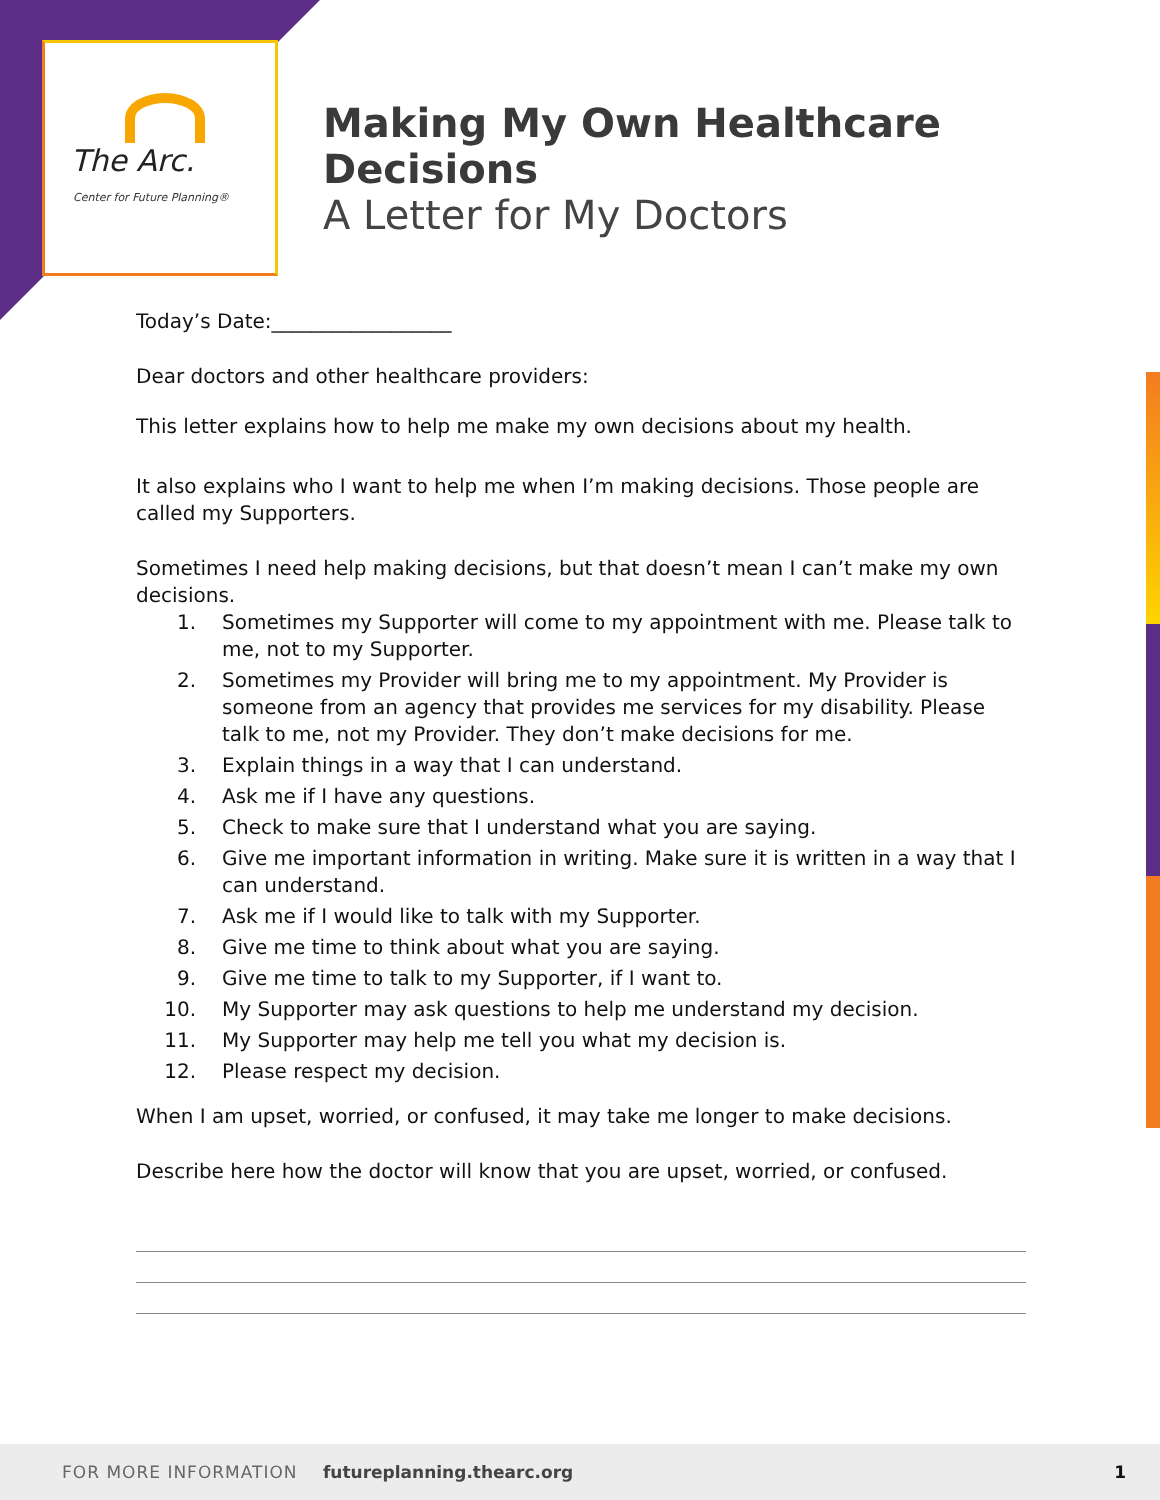The Arc.
Center for Future Planning®
Making My Own Healthcare Decisions
A Letter for My Doctors
Today’s Date:__________________
Dear doctors and other healthcare providers:
This letter explains how to help me make my own decisions about my health.
It also explains who I want to help me when I’m making decisions. Those people are called my Supporters.
Sometimes I need help making decisions, but that doesn’t mean I can’t make my own decisions.
1. Sometimes my Supporter will come to my appointment with me. Please talk to me, not to my Supporter.
2. Sometimes my Provider will bring me to my appointment. My Provider is someone from an agency that provides me services for my disability. Please talk to me, not my Provider. They don’t make decisions for me.
3. Explain things in a way that I can understand.
4. Ask me if I have any questions.
5. Check to make sure that I understand what you are saying.
6. Give me important information in writing. Make sure it is written in a way that I can understand.
7. Ask me if I would like to talk with my Supporter.
8. Give me time to think about what you are saying.
9. Give me time to talk to my Supporter, if I want to.
10. My Supporter may ask questions to help me understand my decision.
11. My Supporter may help me tell you what my decision is.
12. Please respect my decision.
When I am upset, worried, or confused, it may take me longer to make decisions.
Describe here how the doctor will know that you are upset, worried, or confused.
FOR MORE INFORMATION futureplanning.thearc.org 1